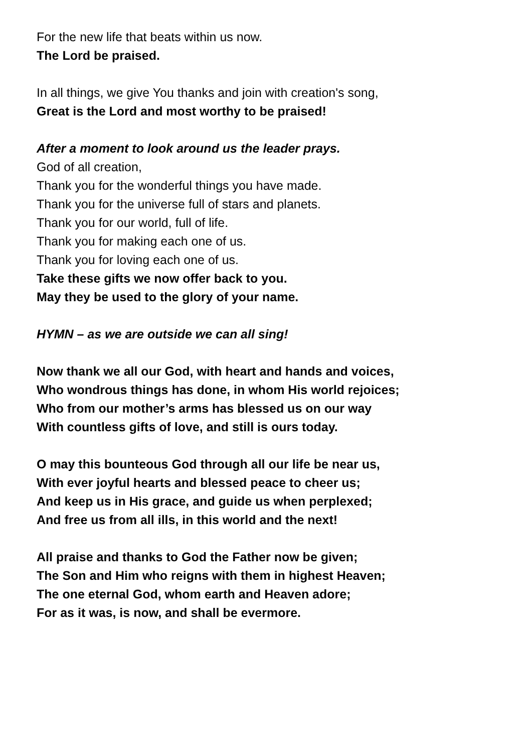For the new life that beats within us now.
The Lord be praised.
In all things, we give You thanks and join with creation's song,
Great is the Lord and most worthy to be praised!
After a moment to look around us the leader prays.
God of all creation,
Thank you for the wonderful things you have made.
Thank you for the universe full of stars and planets.
Thank you for our world, full of life.
Thank you for making each one of us.
Thank you for loving each one of us.
Take these gifts we now offer back to you.
May they be used to the glory of your name.
HYMN – as we are outside we can all sing!
Now thank we all our God, with heart and hands and voices,
Who wondrous things has done, in whom His world rejoices;
Who from our mother’s arms has blessed us on our way
With countless gifts of love, and still is ours today.
O may this bounteous God through all our life be near us,
With ever joyful hearts and blessed peace to cheer us;
And keep us in His grace, and guide us when perplexed;
And free us from all ills, in this world and the next!
All praise and thanks to God the Father now be given;
The Son and Him who reigns with them in highest Heaven;
The one eternal God, whom earth and Heaven adore;
For as it was, is now, and shall be evermore.